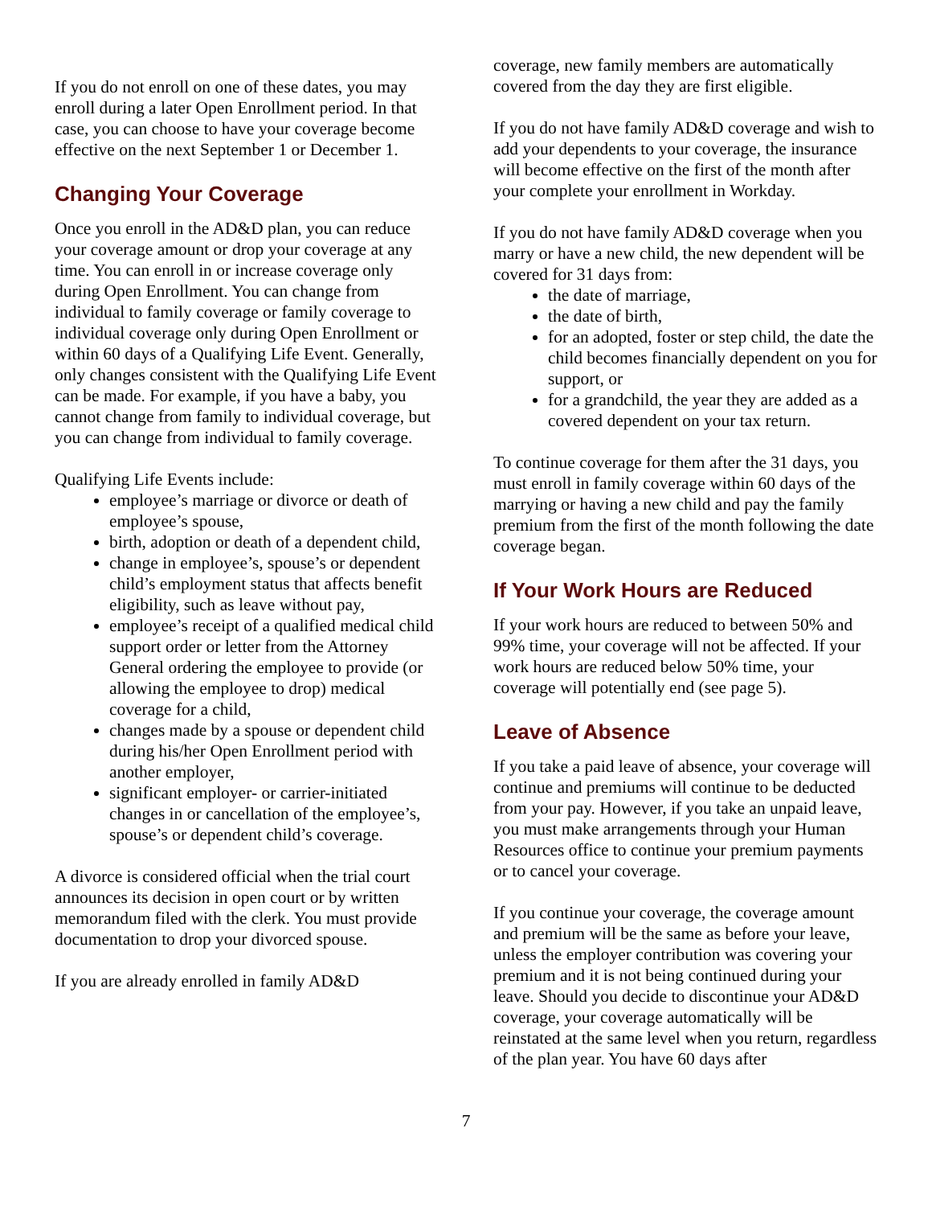If you do not enroll on one of these dates, you may enroll during a later Open Enrollment period. In that case, you can choose to have your coverage become effective on the next September 1 or December 1.
Changing Your Coverage
Once you enroll in the AD&D plan, you can reduce your coverage amount or drop your coverage at any time. You can enroll in or increase coverage only during Open Enrollment. You can change from individual to family coverage or family coverage to individual coverage only during Open Enrollment or within 60 days of a Qualifying Life Event. Generally, only changes consistent with the Qualifying Life Event can be made. For example, if you have a baby, you cannot change from family to individual coverage, but you can change from individual to family coverage.
Qualifying Life Events include:
employee’s marriage or divorce or death of employee’s spouse,
birth, adoption or death of a dependent child,
change in employee’s, spouse’s or dependent child’s employment status that affects benefit eligibility, such as leave without pay,
employee’s receipt of a qualified medical child support order or letter from the Attorney General ordering the employee to provide (or allowing the employee to drop) medical coverage for a child,
changes made by a spouse or dependent child during his/her Open Enrollment period with another employer,
significant employer- or carrier-initiated changes in or cancellation of the employee’s, spouse’s or dependent child’s coverage.
A divorce is considered official when the trial court announces its decision in open court or by written memorandum filed with the clerk. You must provide documentation to drop your divorced spouse.
If you are already enrolled in family AD&D
coverage, new family members are automatically covered from the day they are first eligible.
If you do not have family AD&D coverage and wish to add your dependents to your coverage, the insurance will become effective on the first of the month after your complete your enrollment in Workday.
If you do not have family AD&D coverage when you marry or have a new child, the new dependent will be covered for 31 days from:
the date of marriage,
the date of birth,
for an adopted, foster or step child, the date the child becomes financially dependent on you for support, or
for a grandchild, the year they are added as a covered dependent on your tax return.
To continue coverage for them after the 31 days, you must enroll in family coverage within 60 days of the marrying or having a new child and pay the family premium from the first of the month following the date coverage began.
If Your Work Hours are Reduced
If your work hours are reduced to between 50% and 99% time, your coverage will not be affected. If your work hours are reduced below 50% time, your coverage will potentially end (see page 5).
Leave of Absence
If you take a paid leave of absence, your coverage will continue and premiums will continue to be deducted from your pay. However, if you take an unpaid leave, you must make arrangements through your Human Resources office to continue your premium payments or to cancel your coverage.
If you continue your coverage, the coverage amount and premium will be the same as before your leave, unless the employer contribution was covering your premium and it is not being continued during your leave. Should you decide to discontinue your AD&D coverage, your coverage automatically will be reinstated at the same level when you return, regardless of the plan year. You have 60 days after
7